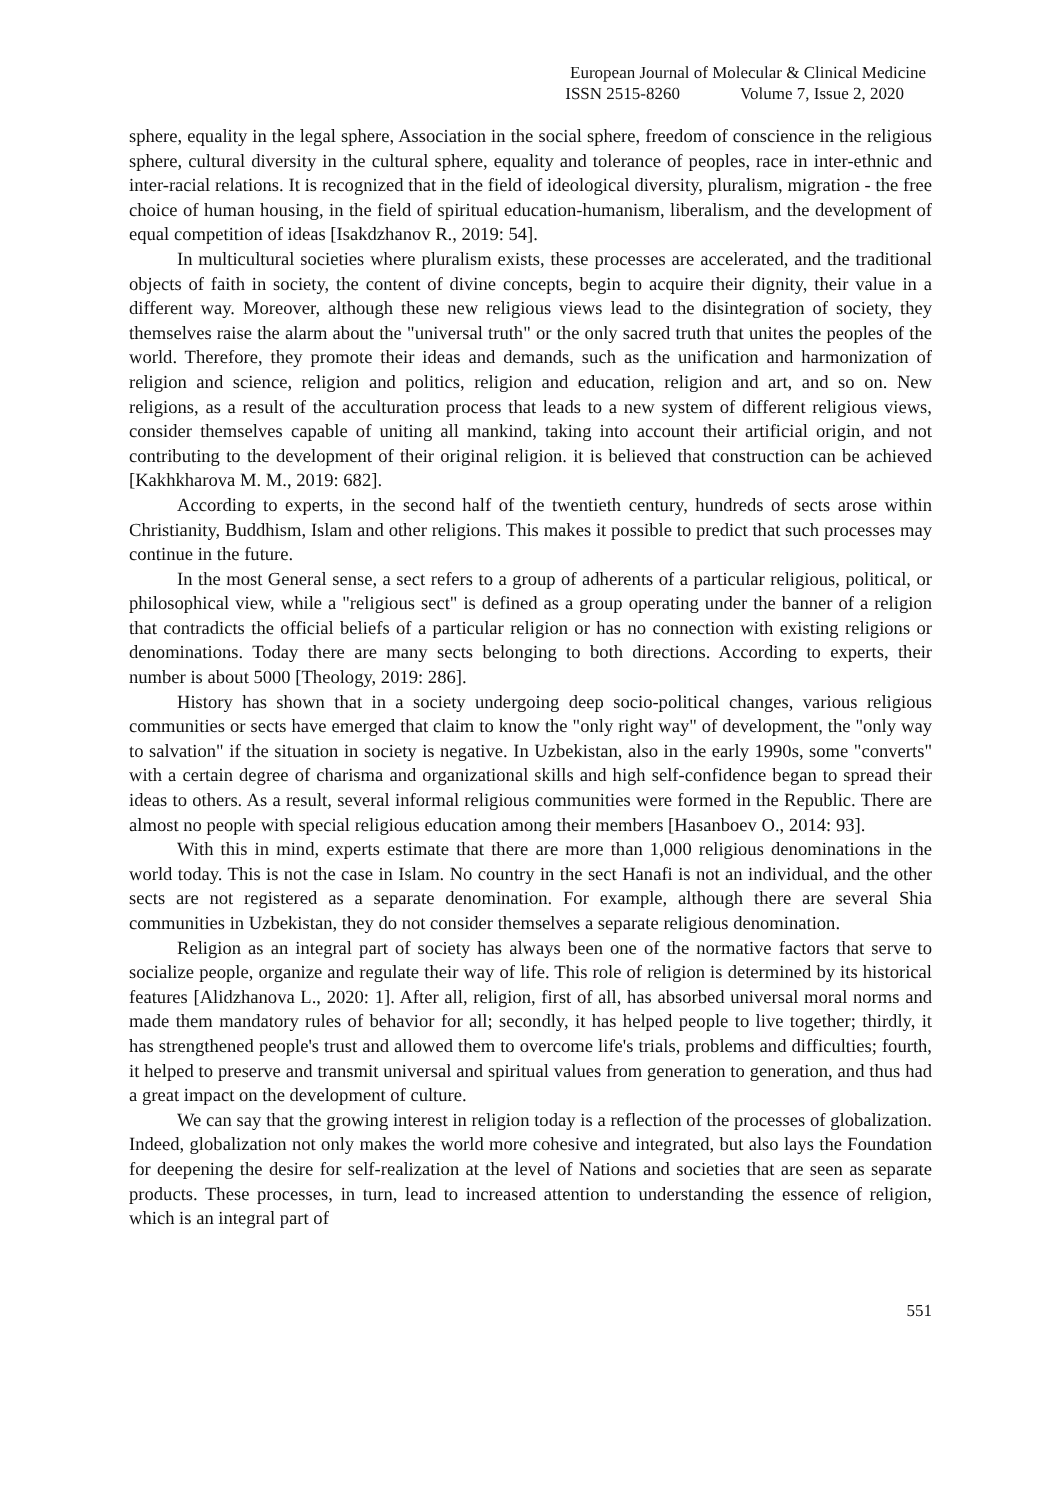European Journal of Molecular & Clinical Medicine
ISSN 2515-8260 Volume 7, Issue 2, 2020
sphere, equality in the legal sphere, Association in the social sphere, freedom of conscience in the religious sphere, cultural diversity in the cultural sphere, equality and tolerance of peoples, race in inter-ethnic and inter-racial relations. It is recognized that in the field of ideological diversity, pluralism, migration - the free choice of human housing, in the field of spiritual education-humanism, liberalism, and the development of equal competition of ideas [Isakdzhanov R., 2019: 54].
In multicultural societies where pluralism exists, these processes are accelerated, and the traditional objects of faith in society, the content of divine concepts, begin to acquire their dignity, their value in a different way. Moreover, although these new religious views lead to the disintegration of society, they themselves raise the alarm about the "universal truth" or the only sacred truth that unites the peoples of the world. Therefore, they promote their ideas and demands, such as the unification and harmonization of religion and science, religion and politics, religion and education, religion and art, and so on. New religions, as a result of the acculturation process that leads to a new system of different religious views, consider themselves capable of uniting all mankind, taking into account their artificial origin, and not contributing to the development of their original religion. it is believed that construction can be achieved [Kakhkharova M. M., 2019: 682].
According to experts, in the second half of the twentieth century, hundreds of sects arose within Christianity, Buddhism, Islam and other religions. This makes it possible to predict that such processes may continue in the future.
In the most General sense, a sect refers to a group of adherents of a particular religious, political, or philosophical view, while a "religious sect" is defined as a group operating under the banner of a religion that contradicts the official beliefs of a particular religion or has no connection with existing religions or denominations. Today there are many sects belonging to both directions. According to experts, their number is about 5000 [Theology, 2019: 286].
History has shown that in a society undergoing deep socio-political changes, various religious communities or sects have emerged that claim to know the "only right way" of development, the "only way to salvation" if the situation in society is negative. In Uzbekistan, also in the early 1990s, some "converts" with a certain degree of charisma and organizational skills and high self-confidence began to spread their ideas to others. As a result, several informal religious communities were formed in the Republic. There are almost no people with special religious education among their members [Hasanboev O., 2014: 93].
With this in mind, experts estimate that there are more than 1,000 religious denominations in the world today. This is not the case in Islam. No country in the sect Hanafi is not an individual, and the other sects are not registered as a separate denomination. For example, although there are several Shia communities in Uzbekistan, they do not consider themselves a separate religious denomination.
Religion as an integral part of society has always been one of the normative factors that serve to socialize people, organize and regulate their way of life. This role of religion is determined by its historical features [Alidzhanova L., 2020: 1]. After all, religion, first of all, has absorbed universal moral norms and made them mandatory rules of behavior for all; secondly, it has helped people to live together; thirdly, it has strengthened people's trust and allowed them to overcome life's trials, problems and difficulties; fourth, it helped to preserve and transmit universal and spiritual values from generation to generation, and thus had a great impact on the development of culture.
We can say that the growing interest in religion today is a reflection of the processes of globalization. Indeed, globalization not only makes the world more cohesive and integrated, but also lays the Foundation for deepening the desire for self-realization at the level of Nations and societies that are seen as separate products. These processes, in turn, lead to increased attention to understanding the essence of religion, which is an integral part of
551